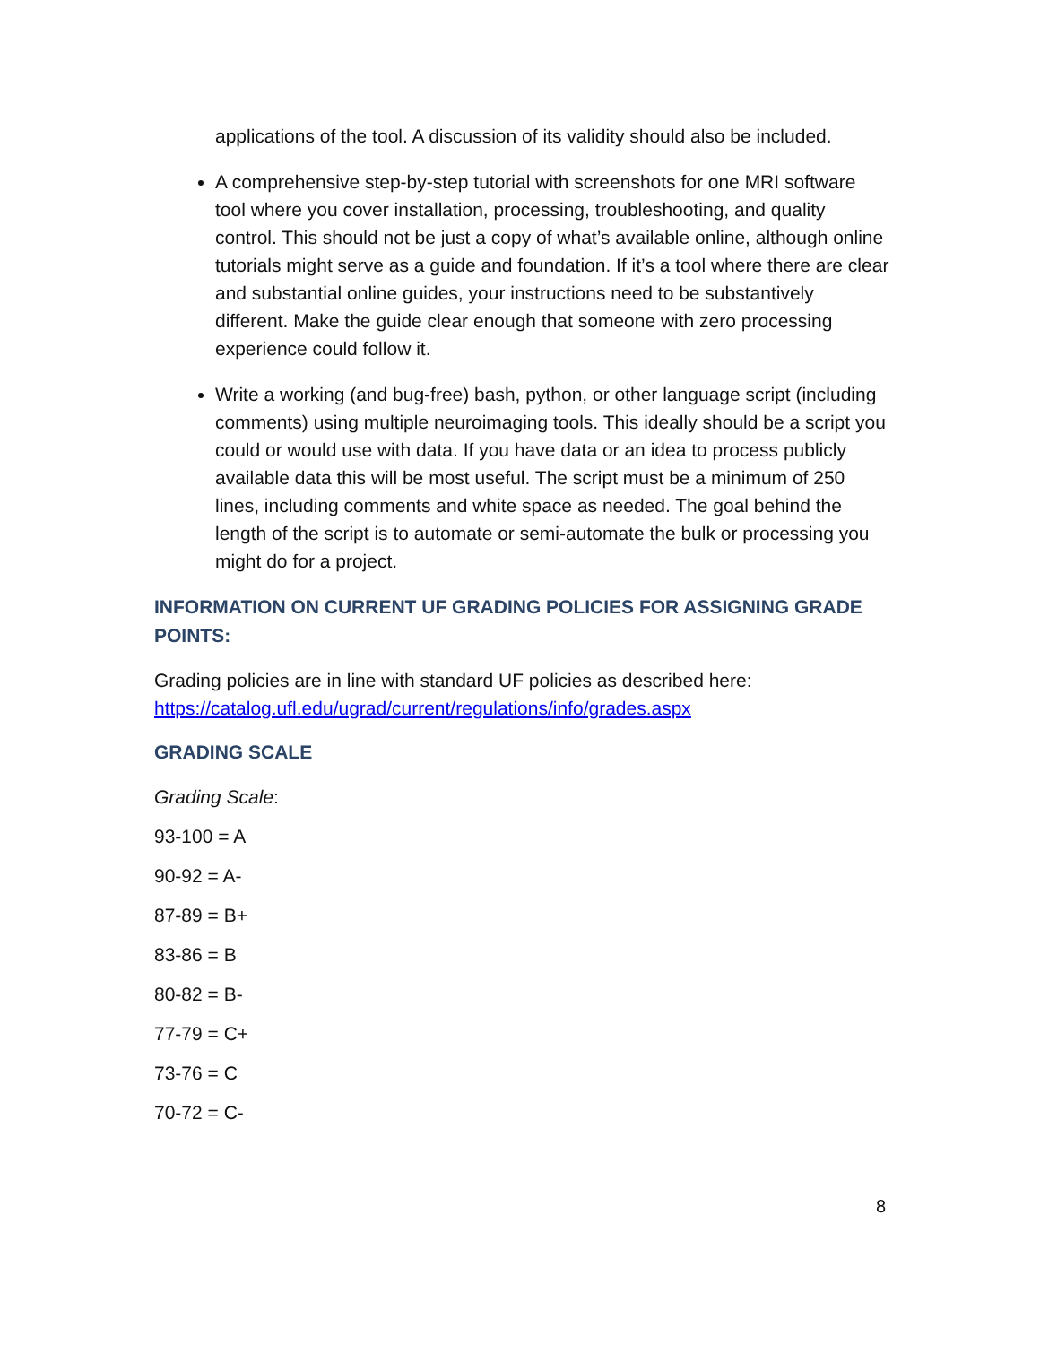applications of the tool. A discussion of its validity should also be included.
A comprehensive step-by-step tutorial with screenshots for one MRI software tool where you cover installation, processing, troubleshooting, and quality control. This should not be just a copy of what’s available online, although online tutorials might serve as a guide and foundation. If it’s a tool where there are clear and substantial online guides, your instructions need to be substantively different. Make the guide clear enough that someone with zero processing experience could follow it.
Write a working (and bug-free) bash, python, or other language script (including comments) using multiple neuroimaging tools. This ideally should be a script you could or would use with data. If you have data or an idea to process publicly available data this will be most useful. The script must be a minimum of 250 lines, including comments and white space as needed. The goal behind the length of the script is to automate or semi-automate the bulk or processing you might do for a project.
INFORMATION ON CURRENT UF GRADING POLICIES FOR ASSIGNING GRADE POINTS:
Grading policies are in line with standard UF policies as described here: https://catalog.ufl.edu/ugrad/current/regulations/info/grades.aspx
GRADING SCALE
Grading Scale:
93-100 = A
90-92 = A-
87-89 = B+
83-86 = B
80-82 = B-
77-79 = C+
73-76 = C
70-72 = C-
8